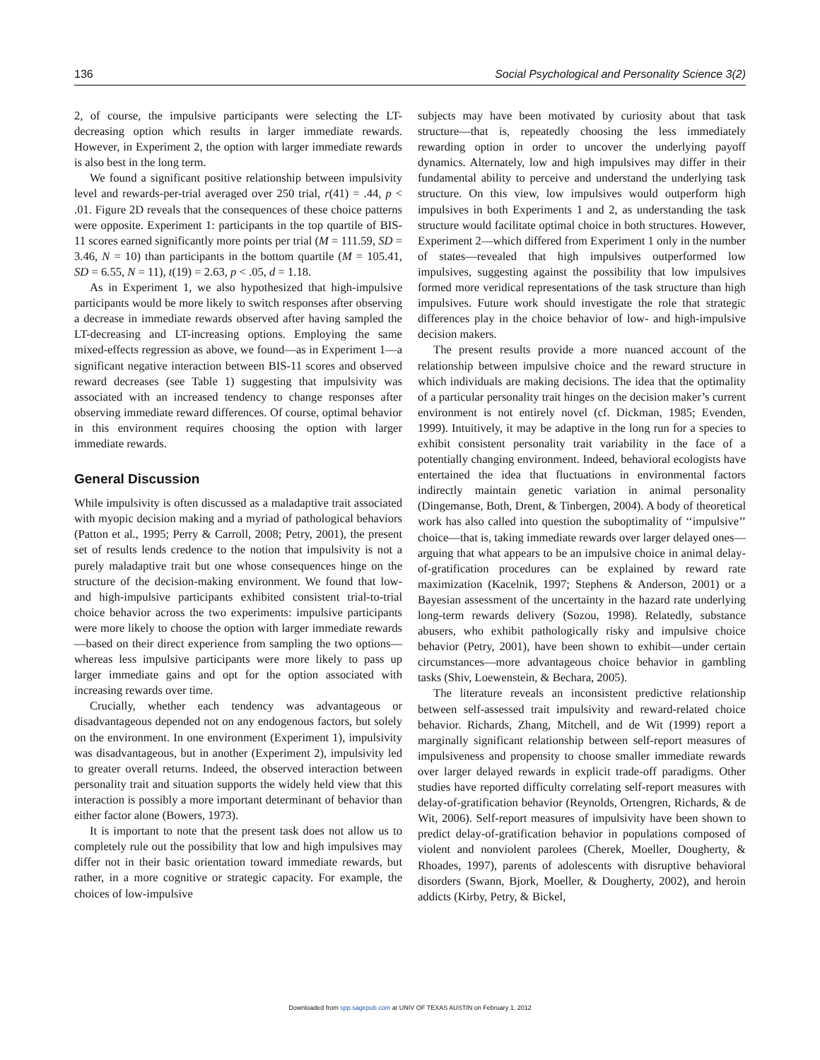136 Social Psychological and Personality Science 3(2)
2, of course, the impulsive participants were selecting the LT-decreasing option which results in larger immediate rewards. However, in Experiment 2, the option with larger immediate rewards is also best in the long term.
We found a significant positive relationship between impulsivity level and rewards-per-trial averaged over 250 trial, r(41) = .44, p < .01. Figure 2D reveals that the consequences of these choice patterns were opposite. Experiment 1: participants in the top quartile of BIS-11 scores earned significantly more points per trial (M = 111.59, SD = 3.46, N = 10) than participants in the bottom quartile (M = 105.41, SD = 6.55, N = 11), t(19) = 2.63, p < .05, d = 1.18.
As in Experiment 1, we also hypothesized that high-impulsive participants would be more likely to switch responses after observing a decrease in immediate rewards observed after having sampled the LT-decreasing and LT-increasing options. Employing the same mixed-effects regression as above, we found—as in Experiment 1—a significant negative interaction between BIS-11 scores and observed reward decreases (see Table 1) suggesting that impulsivity was associated with an increased tendency to change responses after observing immediate reward differences. Of course, optimal behavior in this environment requires choosing the option with larger immediate rewards.
General Discussion
While impulsivity is often discussed as a maladaptive trait associated with myopic decision making and a myriad of pathological behaviors (Patton et al., 1995; Perry & Carroll, 2008; Petry, 2001), the present set of results lends credence to the notion that impulsivity is not a purely maladaptive trait but one whose consequences hinge on the structure of the decision-making environment. We found that low- and high-impulsive participants exhibited consistent trial-to-trial choice behavior across the two experiments: impulsive participants were more likely to choose the option with larger immediate rewards—based on their direct experience from sampling the two options—whereas less impulsive participants were more likely to pass up larger immediate gains and opt for the option associated with increasing rewards over time.
Crucially, whether each tendency was advantageous or disadvantageous depended not on any endogenous factors, but solely on the environment. In one environment (Experiment 1), impulsivity was disadvantageous, but in another (Experiment 2), impulsivity led to greater overall returns. Indeed, the observed interaction between personality trait and situation supports the widely held view that this interaction is possibly a more important determinant of behavior than either factor alone (Bowers, 1973).
It is important to note that the present task does not allow us to completely rule out the possibility that low and high impulsives may differ not in their basic orientation toward immediate rewards, but rather, in a more cognitive or strategic capacity. For example, the choices of low-impulsive
subjects may have been motivated by curiosity about that task structure—that is, repeatedly choosing the less immediately rewarding option in order to uncover the underlying payoff dynamics. Alternately, low and high impulsives may differ in their fundamental ability to perceive and understand the underlying task structure. On this view, low impulsives would outperform high impulsives in both Experiments 1 and 2, as understanding the task structure would facilitate optimal choice in both structures. However, Experiment 2—which differed from Experiment 1 only in the number of states—revealed that high impulsives outperformed low impulsives, suggesting against the possibility that low impulsives formed more veridical representations of the task structure than high impulsives. Future work should investigate the role that strategic differences play in the choice behavior of low- and high-impulsive decision makers.
The present results provide a more nuanced account of the relationship between impulsive choice and the reward structure in which individuals are making decisions. The idea that the optimality of a particular personality trait hinges on the decision maker’s current environment is not entirely novel (cf. Dickman, 1985; Evenden, 1999). Intuitively, it may be adaptive in the long run for a species to exhibit consistent personality trait variability in the face of a potentially changing environment. Indeed, behavioral ecologists have entertained the idea that fluctuations in environmental factors indirectly maintain genetic variation in animal personality (Dingemanse, Both, Drent, & Tinbergen, 2004). A body of theoretical work has also called into question the suboptimality of ‘‘impulsive’’ choice—that is, taking immediate rewards over larger delayed ones—arguing that what appears to be an impulsive choice in animal delay-of-gratification procedures can be explained by reward rate maximization (Kacelnik, 1997; Stephens & Anderson, 2001) or a Bayesian assessment of the uncertainty in the hazard rate underlying long-term rewards delivery (Sozou, 1998). Relatedly, substance abusers, who exhibit pathologically risky and impulsive choice behavior (Petry, 2001), have been shown to exhibit—under certain circumstances—more advantageous choice behavior in gambling tasks (Shiv, Loewenstein, & Bechara, 2005).
The literature reveals an inconsistent predictive relationship between self-assessed trait impulsivity and reward-related choice behavior. Richards, Zhang, Mitchell, and de Wit (1999) report a marginally significant relationship between self-report measures of impulsiveness and propensity to choose smaller immediate rewards over larger delayed rewards in explicit trade-off paradigms. Other studies have reported difficulty correlating self-report measures with delay-of-gratification behavior (Reynolds, Ortengren, Richards, & de Wit, 2006). Self-report measures of impulsivity have been shown to predict delay-of-gratification behavior in populations composed of violent and nonviolent parolees (Cherek, Moeller, Dougherty, & Rhoades, 1997), parents of adolescents with disruptive behavioral disorders (Swann, Bjork, Moeller, & Dougherty, 2002), and heroin addicts (Kirby, Petry, & Bickel,
Downloaded from spp.sagepub.com at UNIV OF TEXAS AUSTIN on February 1, 2012